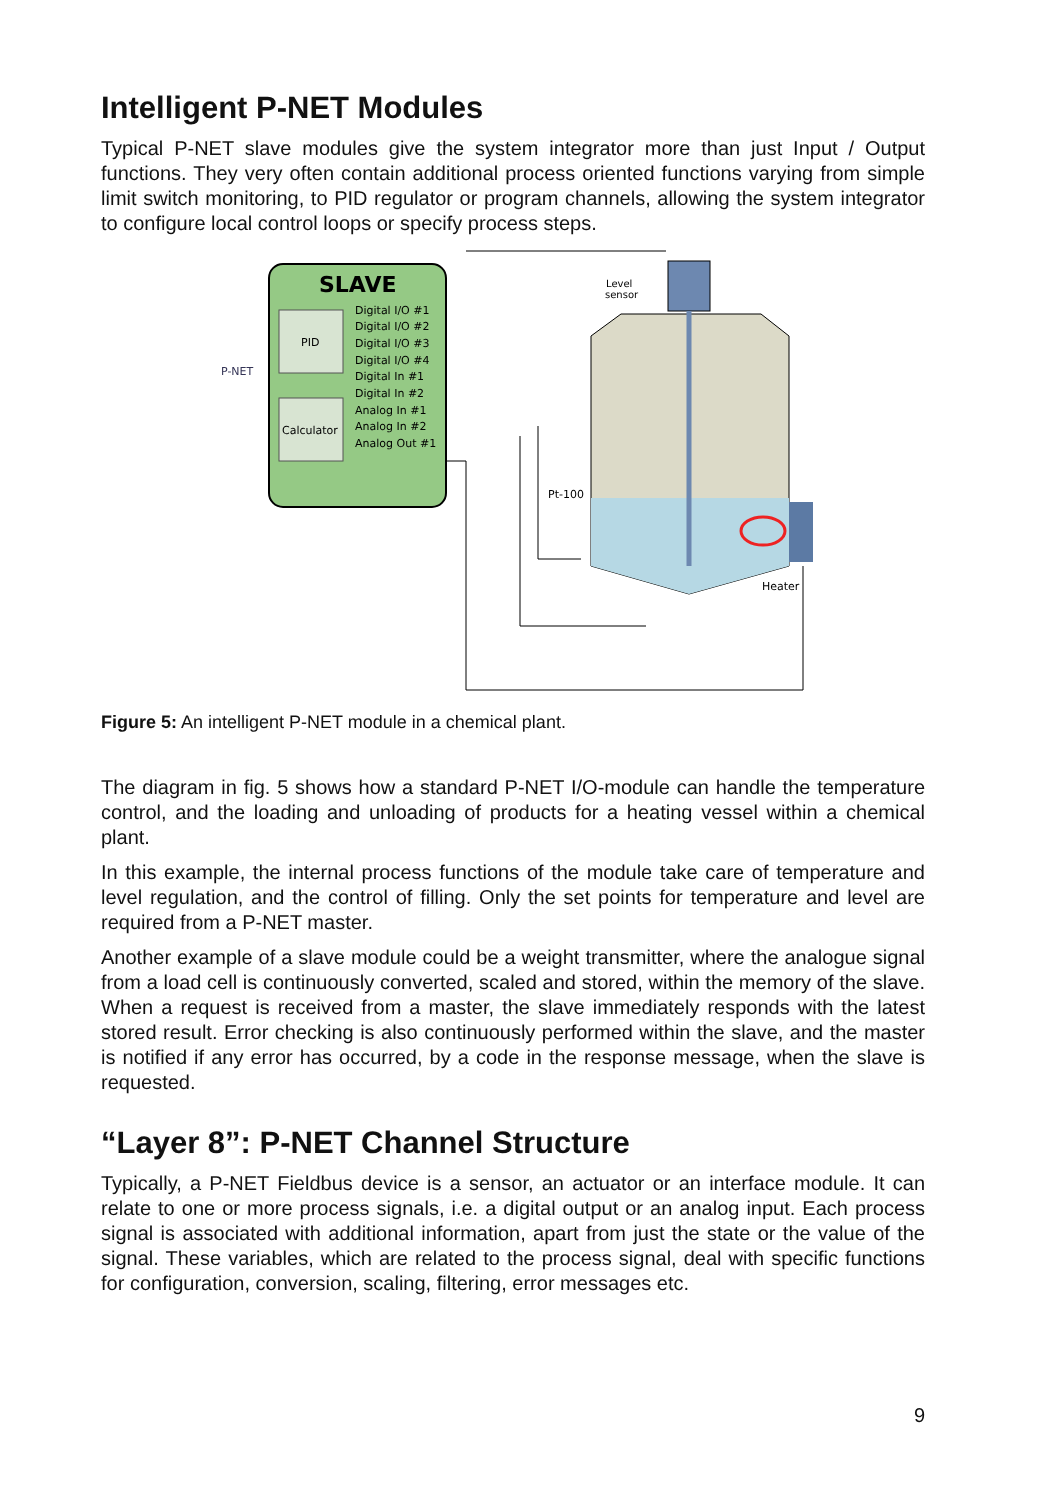Intelligent P-NET Modules
Typical P-NET slave modules give the system integrator more than just Input / Output functions. They very often contain additional process oriented functions varying from simple limit switch monitoring, to PID regulator or program channels, allowing the system integrator to configure local control loops or specify process steps.
SLAVE
PID
Calculator
Digital I/O #1
Digital I/O #2
Digital I/O #3
Digital I/O #4
Digital In #1
Digital In #2
Analog In #1
Analog In #2
Analog Out #1
P-NET
Level
sensor
Pt-100
Heater
Figure 5: An intelligent P-NET module in a chemical plant.
The diagram in fig. 5 shows how a standard P-NET I/O-module can handle the temperature control, and the loading and unloading of products for a heating vessel within a chemical plant.
In this example, the internal process functions of the module take care of temperature and level regulation, and the control of filling. Only the set points for temperature and level are required from a P-NET master.
Another example of a slave module could be a weight transmitter, where the analogue signal from a load cell is continuously converted, scaled and stored, within the memory of the slave. When a request is received from a master, the slave immediately responds with the latest stored result. Error checking is also continuously performed within the slave, and the master is notified if any error has occurred, by a code in the response message, when the slave is requested.
“Layer 8”: P-NET Channel Structure
Typically, a P-NET Fieldbus device is a sensor, an actuator or an interface module. It can relate to one or more process signals, i.e. a digital output or an analog input. Each process signal is associated with additional information, apart from just the state or the value of the signal. These variables, which are related to the process signal, deal with specific functions for configuration, conversion, scaling, filtering, error messages etc.
9